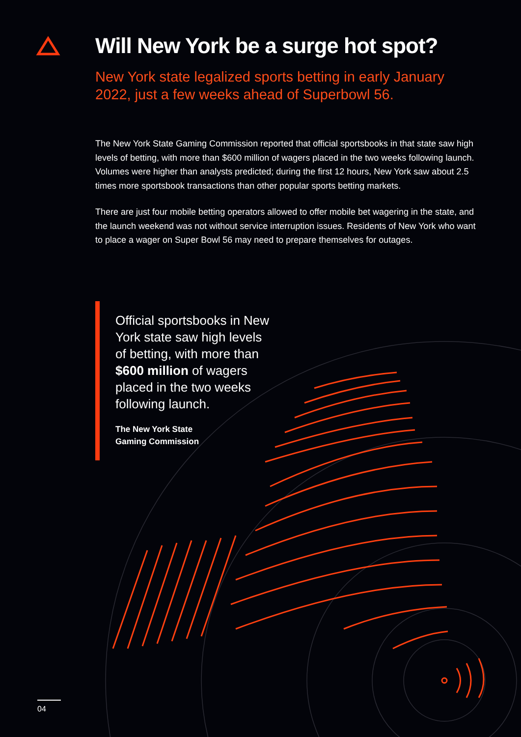Will New York be a surge hot spot?
New York state legalized sports betting in early January 2022, just a few weeks ahead of Superbowl 56.
The New York State Gaming Commission reported that official sportsbooks in that state saw high levels of betting, with more than $600 million of wagers placed in the two weeks following launch. Volumes were higher than analysts predicted; during the first 12 hours, New York saw about 2.5 times more sportsbook transactions than other popular sports betting markets.
There are just four mobile betting operators allowed to offer mobile bet wagering in the state, and the launch weekend was not without service interruption issues. Residents of New York who want to place a wager on Super Bowl 56 may need to prepare themselves for outages.
Official sportsbooks in New York state saw high levels of betting, with more than $600 million of wagers placed in the two weeks following launch.
The New York State
Gaming Commission
04